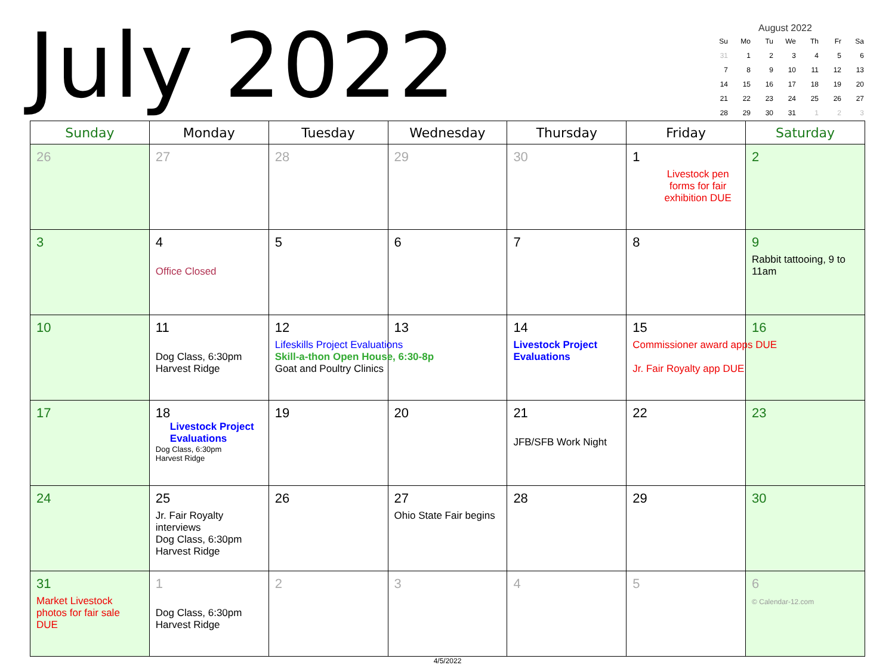July 2022
August 2022
| Su | Mo | Tu | We | Th | Fr | Sa |
| --- | --- | --- | --- | --- | --- | --- |
| 31 | 1 | 2 | 3 | 4 | 5 | 6 |
| 7 | 8 | 9 | 10 | 11 | 12 | 13 |
| 14 | 15 | 16 | 17 | 18 | 19 | 20 |
| 21 | 22 | 23 | 24 | 25 | 26 | 27 |
| 28 | 29 | 30 | 31 | 1 | 2 | 3 |
| Sunday | Monday | Tuesday | Wednesday | Thursday | Friday | Saturday |
| --- | --- | --- | --- | --- | --- | --- |
| 26 | 27 | 28 | 29 | 30 | 1 Livestock pen forms for fair exhibition DUE | 2 |
| 3 | 4 Office Closed | 5 | 6 | 7 | 8 | 9 Rabbit tattooing, 9 to 11am |
| 10 | 11 Dog Class, 6:30pm Harvest Ridge | 12 Lifeskills Project Evaluations Skill-a-thon Open House, 6:30-8p Goat and Poultry Clinics | 13 | 14 Livestock Project Evaluations | 15 Commissioner award apps DUE Jr. Fair Royalty app DUE | 16 |
| 17 | 18 Livestock Project Evaluations Dog Class, 6:30pm Harvest Ridge | 19 | 20 | 21 JFB/SFB Work Night | 22 | 23 |
| 24 | 25 Jr. Fair Royalty interviews Dog Class, 6:30pm Harvest Ridge | 26 | 27 Ohio State Fair begins | 28 | 29 | 30 |
| 31 Market Livestock photos for fair sale DUE | 1 Dog Class, 6:30pm Harvest Ridge | 2 | 3 | 4 | 5 | 6 © Calendar-12.com |
4/5/2022